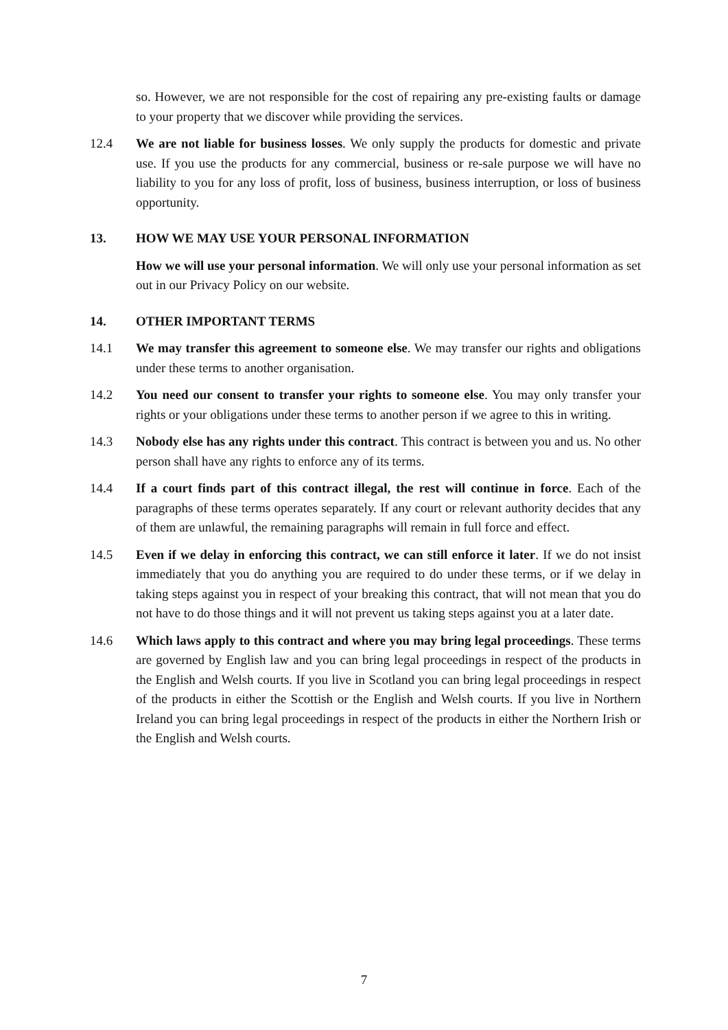so. However, we are not responsible for the cost of repairing any pre-existing faults or damage to your property that we discover while providing the services.
12.4 We are not liable for business losses. We only supply the products for domestic and private use. If you use the products for any commercial, business or re-sale purpose we will have no liability to you for any loss of profit, loss of business, business interruption, or loss of business opportunity.
13. HOW WE MAY USE YOUR PERSONAL INFORMATION
How we will use your personal information. We will only use your personal information as set out in our Privacy Policy on our website.
14. OTHER IMPORTANT TERMS
14.1 We may transfer this agreement to someone else. We may transfer our rights and obligations under these terms to another organisation.
14.2 You need our consent to transfer your rights to someone else. You may only transfer your rights or your obligations under these terms to another person if we agree to this in writing.
14.3 Nobody else has any rights under this contract. This contract is between you and us. No other person shall have any rights to enforce any of its terms.
14.4 If a court finds part of this contract illegal, the rest will continue in force. Each of the paragraphs of these terms operates separately. If any court or relevant authority decides that any of them are unlawful, the remaining paragraphs will remain in full force and effect.
14.5 Even if we delay in enforcing this contract, we can still enforce it later. If we do not insist immediately that you do anything you are required to do under these terms, or if we delay in taking steps against you in respect of your breaking this contract, that will not mean that you do not have to do those things and it will not prevent us taking steps against you at a later date.
14.6 Which laws apply to this contract and where you may bring legal proceedings. These terms are governed by English law and you can bring legal proceedings in respect of the products in the English and Welsh courts. If you live in Scotland you can bring legal proceedings in respect of the products in either the Scottish or the English and Welsh courts. If you live in Northern Ireland you can bring legal proceedings in respect of the products in either the Northern Irish or the English and Welsh courts.
7